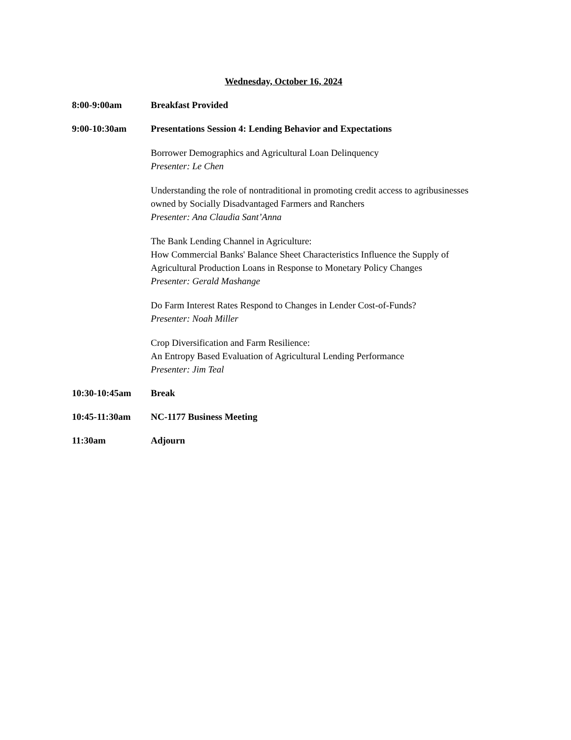Wednesday, October 16, 2024
8:00-9:00am Breakfast Provided
9:00-10:30am Presentations Session 4: Lending Behavior and Expectations
Borrower Demographics and Agricultural Loan Delinquency
Presenter: Le Chen
Understanding the role of nontraditional in promoting credit access to agribusinesses
owned by Socially Disadvantaged Farmers and Ranchers
Presenter: Ana Claudia Sant’Anna
The Bank Lending Channel in Agriculture:
How Commercial Banks' Balance Sheet Characteristics Influence the Supply of
Agricultural Production Loans in Response to Monetary Policy Changes
Presenter: Gerald Mashange
Do Farm Interest Rates Respond to Changes in Lender Cost-of-Funds?
Presenter: Noah Miller
Crop Diversification and Farm Resilience:
An Entropy Based Evaluation of Agricultural Lending Performance
Presenter: Jim Teal
10:30-10:45am Break
10:45-11:30am NC-1177 Business Meeting
11:30am Adjourn